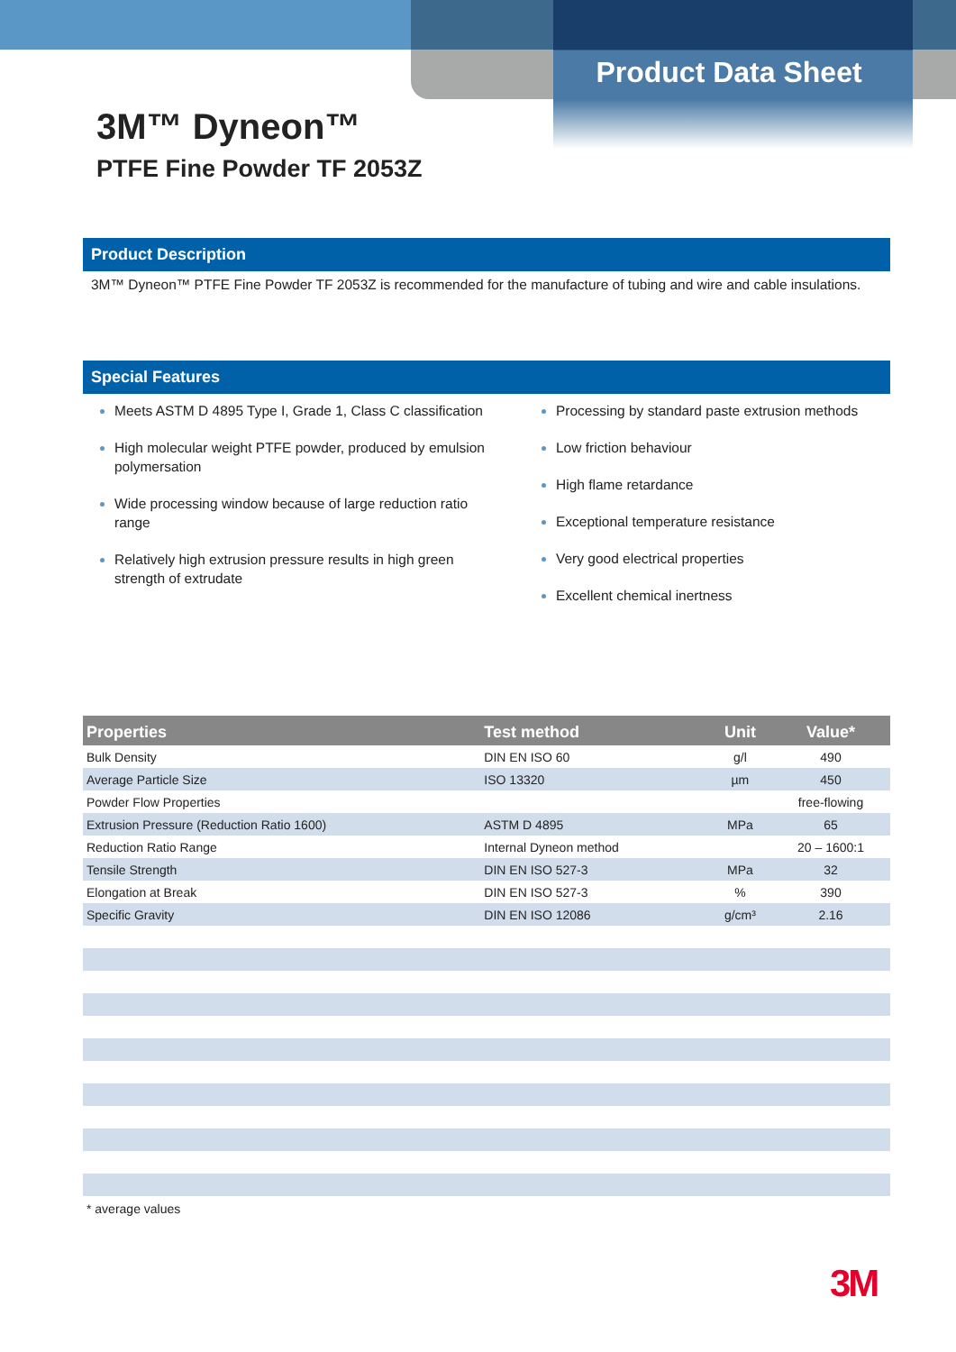Product Data Sheet
3M™ Dyneon™
PTFE Fine Powder TF 2053Z
Product Description
3M™ Dyneon™ PTFE Fine Powder TF 2053Z is recommended for the manufacture of tubing and wire and cable insulations.
Special Features
Meets ASTM D 4895 Type I, Grade 1, Class C classification
High molecular weight PTFE powder, produced by emulsion polymersation
Wide processing window because of large reduction ratio range
Relatively high extrusion pressure results in high green strength of extrudate
Processing by standard paste extrusion methods
Low friction behaviour
High flame retardance
Exceptional temperature resistance
Very good electrical properties
Excellent chemical inertness
| Properties | Test method | Unit | Value* |
| --- | --- | --- | --- |
| Bulk Density | DIN EN ISO 60 | g/l | 490 |
| Average Particle Size | ISO 13320 | µm | 450 |
| Powder Flow Properties | | | free-flowing |
| Extrusion Pressure (Reduction Ratio 1600) | ASTM D 4895 | MPa | 65 |
| Reduction Ratio Range | Internal Dyneon method | | 20 – 1600:1 |
| Tensile Strength | DIN EN ISO 527-3 | MPa | 32 |
| Elongation at Break | DIN EN ISO 527-3 | % | 390 |
| Specific Gravity | DIN EN ISO 12086 | g/cm³ | 2.16 |
* average values
3M